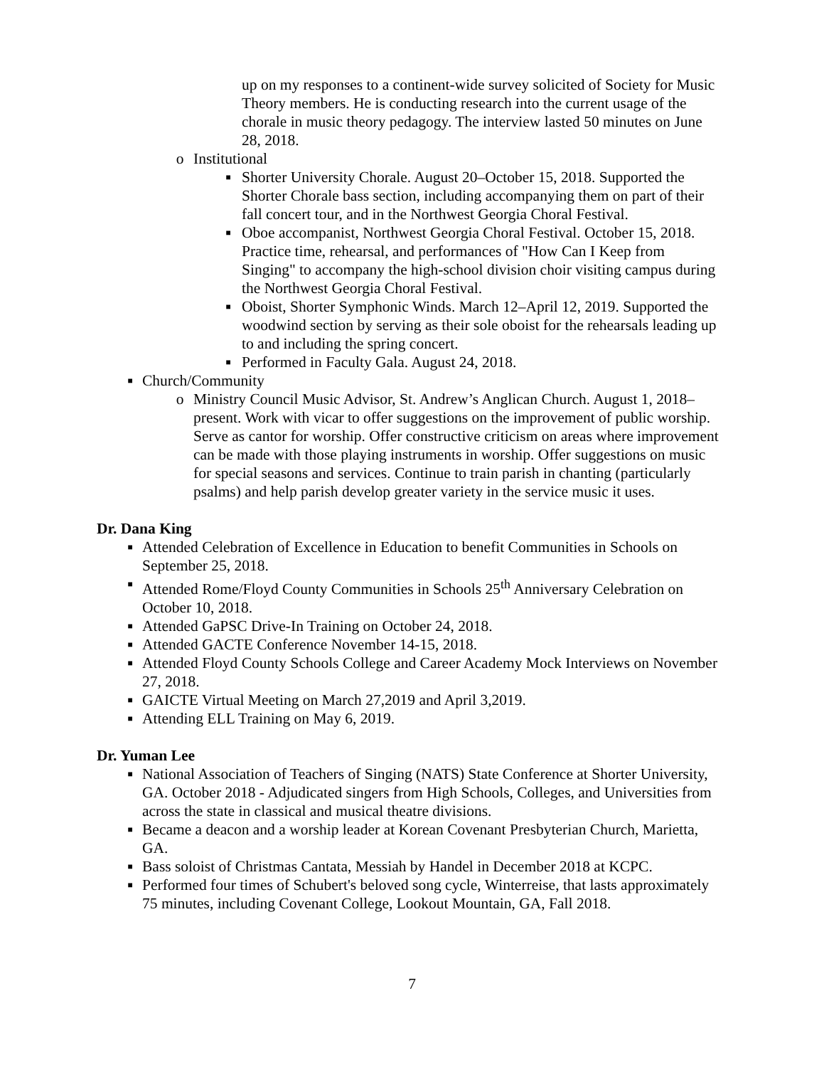up on my responses to a continent-wide survey solicited of Society for Music Theory members. He is conducting research into the current usage of the chorale in music theory pedagogy. The interview lasted 50 minutes on June 28, 2018.
o Institutional
■ Shorter University Chorale. August 20–October 15, 2018. Supported the Shorter Chorale bass section, including accompanying them on part of their fall concert tour, and in the Northwest Georgia Choral Festival.
■ Oboe accompanist, Northwest Georgia Choral Festival. October 15, 2018. Practice time, rehearsal, and performances of "How Can I Keep from Singing" to accompany the high-school division choir visiting campus during the Northwest Georgia Choral Festival.
■ Oboist, Shorter Symphonic Winds. March 12–April 12, 2019. Supported the woodwind section by serving as their sole oboist for the rehearsals leading up to and including the spring concert.
■ Performed in Faculty Gala. August 24, 2018.
■ Church/Community
o Ministry Council Music Advisor, St. Andrew’s Anglican Church. August 1, 2018–present. Work with vicar to offer suggestions on the improvement of public worship. Serve as cantor for worship. Offer constructive criticism on areas where improvement can be made with those playing instruments in worship. Offer suggestions on music for special seasons and services. Continue to train parish in chanting (particularly psalms) and help parish develop greater variety in the service music it uses.
Dr. Dana King
■ Attended Celebration of Excellence in Education to benefit Communities in Schools on September 25, 2018.
■ Attended Rome/Floyd County Communities in Schools 25<sup>th</sup> Anniversary Celebration on October 10, 2018.
■ Attended GaPSC Drive-In Training on October 24, 2018.
■ Attended GACTE Conference November 14-15, 2018.
■ Attended Floyd County Schools College and Career Academy Mock Interviews on November 27, 2018.
■ GAICTE Virtual Meeting on March 27,2019 and April 3,2019.
■ Attending ELL Training on May 6, 2019.
Dr. Yuman Lee
■ National Association of Teachers of Singing (NATS) State Conference at Shorter University, GA. October 2018 - Adjudicated singers from High Schools, Colleges, and Universities from across the state in classical and musical theatre divisions.
■ Became a deacon and a worship leader at Korean Covenant Presbyterian Church, Marietta, GA.
■ Bass soloist of Christmas Cantata, Messiah by Handel in December 2018 at KCPC.
■ Performed four times of Schubert's beloved song cycle, Winterreise, that lasts approximately 75 minutes, including Covenant College, Lookout Mountain, GA, Fall 2018.
7